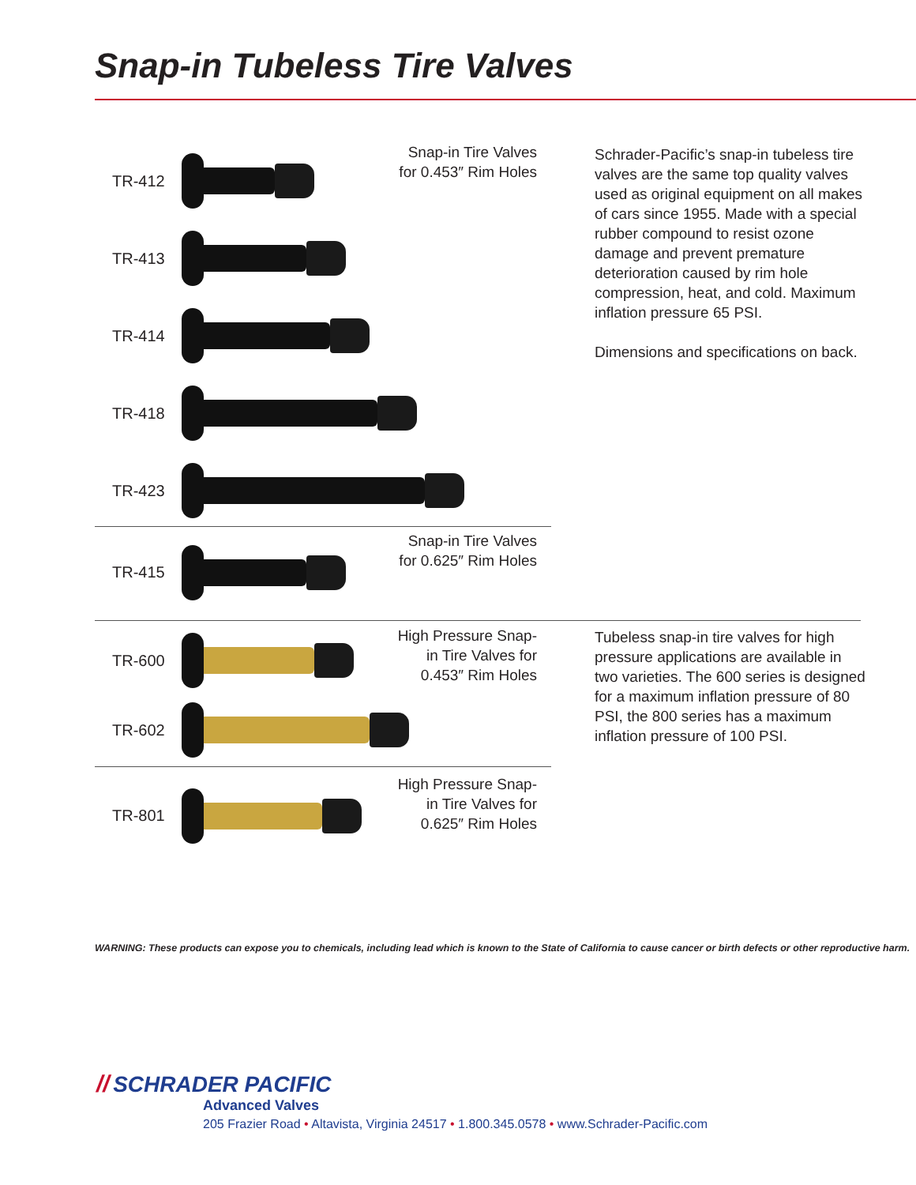Snap-in Tubeless Tire Valves
TR-412
Snap-in Tire Valves for 0.453″ Rim Holes
TR-413
TR-414
TR-418
TR-423
TR-415
Snap-in Tire Valves for 0.625″ Rim Holes
TR-600
High Pressure Snap-in Tire Valves for 0.453″ Rim Holes
TR-602
TR-801
High Pressure Snap-in Tire Valves for 0.625″ Rim Holes
Schrader-Pacific’s snap-in tubeless tire valves are the same top quality valves used as original equipment on all makes of cars since 1955. Made with a special rubber compound to resist ozone damage and prevent premature deterioration caused by rim hole compression, heat, and cold. Maximum inflation pressure 65 PSI.
Dimensions and specifications on back.
Tubeless snap-in tire valves for high pressure applications are available in two varieties. The 600 series is designed for a maximum inflation pressure of 80 PSI, the 800 series has a maximum inflation pressure of 100 PSI.
WARNING: These products can expose you to chemicals, including lead which is known to the State of California to cause cancer or birth defects or other reproductive harm.
// SCHRADER PACIFIC
Advanced Valves
205 Frazier Road • Altavista, Virginia 24517 • 1.800.345.0578 • www.Schrader-Pacific.com